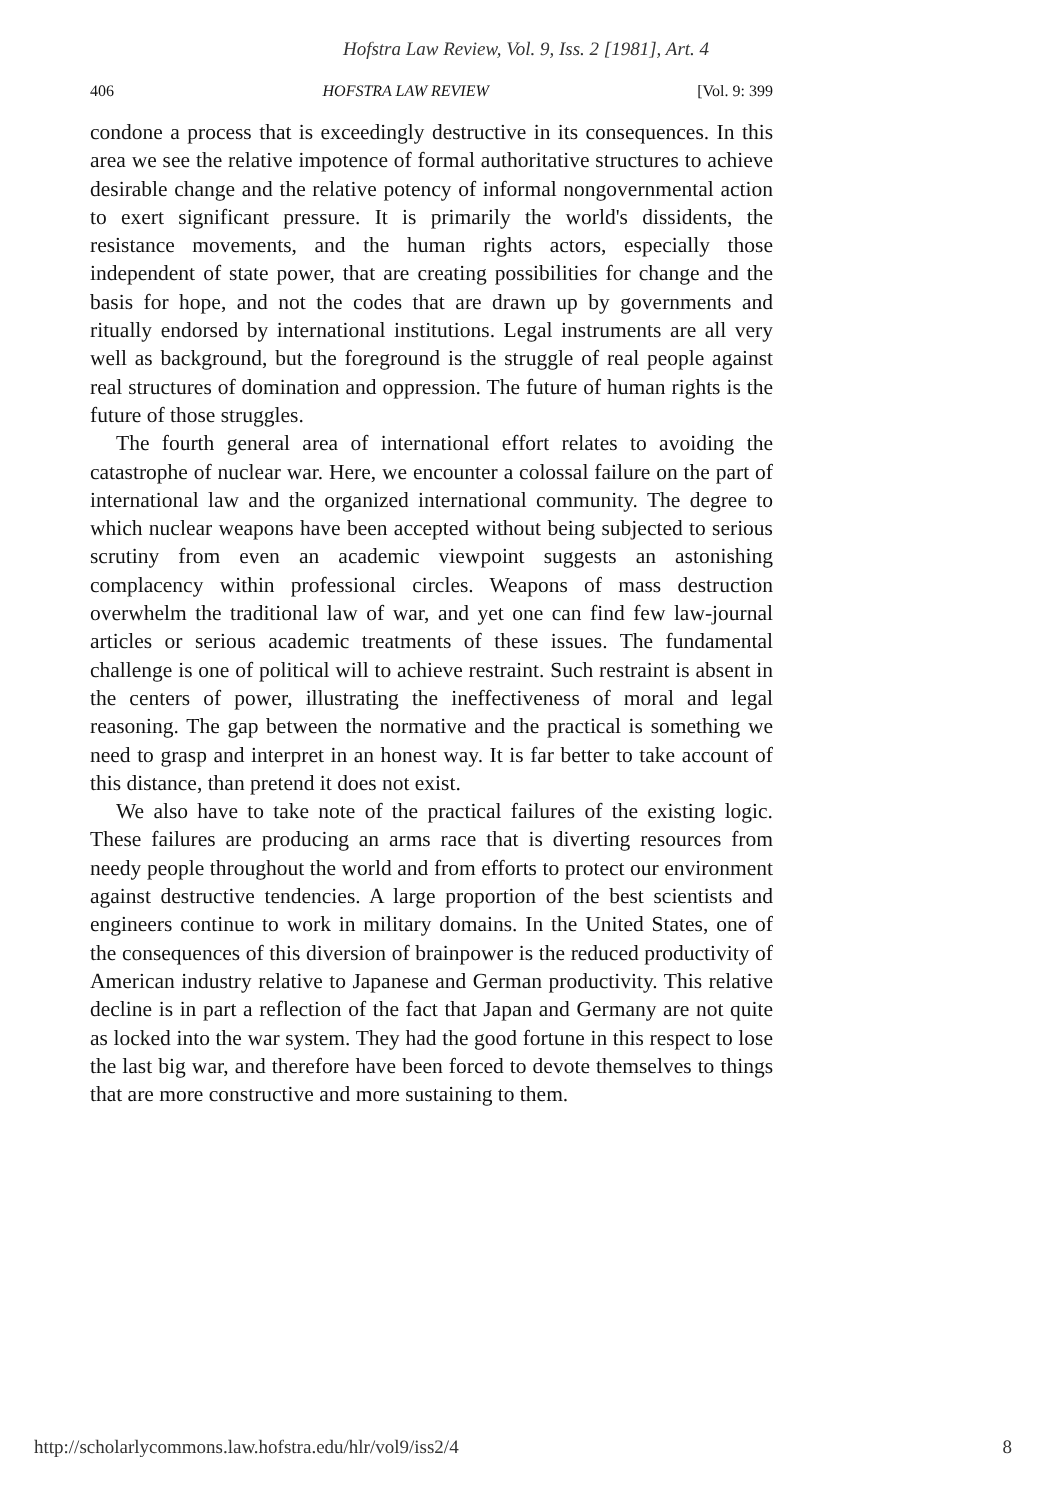Hofstra Law Review, Vol. 9, Iss. 2 [1981], Art. 4
406 HOFSTRA LAW REVIEW [Vol. 9: 399
condone a process that is exceedingly destructive in its consequences. In this area we see the relative impotence of formal authoritative structures to achieve desirable change and the relative potency of informal nongovernmental action to exert significant pressure. It is primarily the world's dissidents, the resistance movements, and the human rights actors, especially those independent of state power, that are creating possibilities for change and the basis for hope, and not the codes that are drawn up by governments and ritually endorsed by international institutions. Legal instruments are all very well as background, but the foreground is the struggle of real people against real structures of domination and oppression. The future of human rights is the future of those struggles.
The fourth general area of international effort relates to avoiding the catastrophe of nuclear war. Here, we encounter a colossal failure on the part of international law and the organized international community. The degree to which nuclear weapons have been accepted without being subjected to serious scrutiny from even an academic viewpoint suggests an astonishing complacency within professional circles. Weapons of mass destruction overwhelm the traditional law of war, and yet one can find few law-journal articles or serious academic treatments of these issues. The fundamental challenge is one of political will to achieve restraint. Such restraint is absent in the centers of power, illustrating the ineffectiveness of moral and legal reasoning. The gap between the normative and the practical is something we need to grasp and interpret in an honest way. It is far better to take account of this distance, than pretend it does not exist.
We also have to take note of the practical failures of the existing logic. These failures are producing an arms race that is diverting resources from needy people throughout the world and from efforts to protect our environment against destructive tendencies. A large proportion of the best scientists and engineers continue to work in military domains. In the United States, one of the consequences of this diversion of brainpower is the reduced productivity of American industry relative to Japanese and German productivity. This relative decline is in part a reflection of the fact that Japan and Germany are not quite as locked into the war system. They had the good fortune in this respect to lose the last big war, and therefore have been forced to devote themselves to things that are more constructive and more sustaining to them.
http://scholarlycommons.law.hofstra.edu/hlr/vol9/iss2/4 8